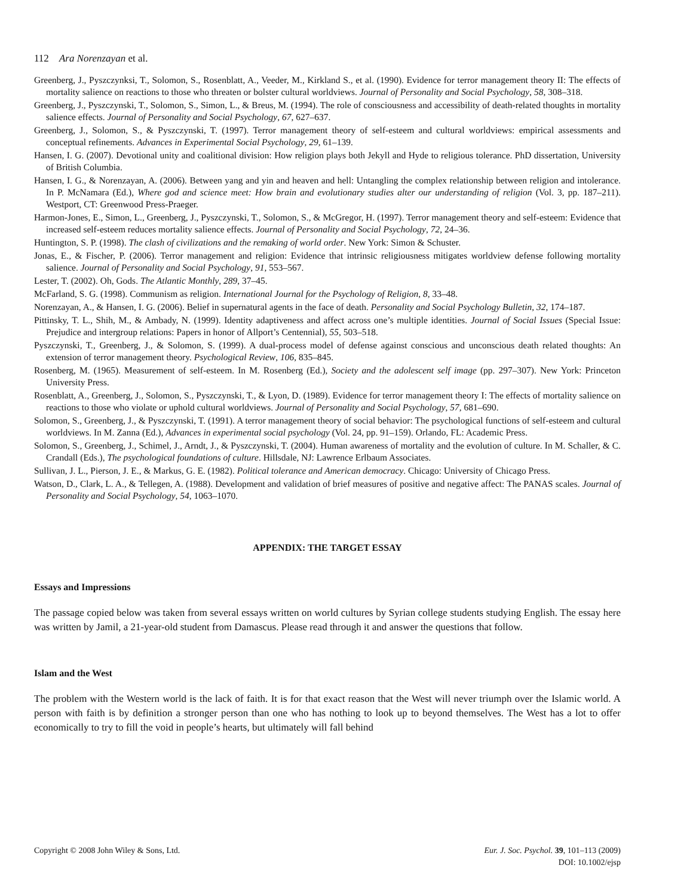112 Ara Norenzayan et al.
Greenberg, J., Pyszczynksi, T., Solomon, S., Rosenblatt, A., Veeder, M., Kirkland S., et al. (1990). Evidence for terror management theory II: The effects of mortality salience on reactions to those who threaten or bolster cultural worldviews. Journal of Personality and Social Psychology, 58, 308–318.
Greenberg, J., Pyszczynski, T., Solomon, S., Simon, L., & Breus, M. (1994). The role of consciousness and accessibility of death-related thoughts in mortality salience effects. Journal of Personality and Social Psychology, 67, 627–637.
Greenberg, J., Solomon, S., & Pyszczynski, T. (1997). Terror management theory of self-esteem and cultural worldviews: empirical assessments and conceptual refinements. Advances in Experimental Social Psychology, 29, 61–139.
Hansen, I. G. (2007). Devotional unity and coalitional division: How religion plays both Jekyll and Hyde to religious tolerance. PhD dissertation, University of British Columbia.
Hansen, I. G., & Norenzayan, A. (2006). Between yang and yin and heaven and hell: Untangling the complex relationship between religion and intolerance. In P. McNamara (Ed.), Where god and science meet: How brain and evolutionary studies alter our understanding of religion (Vol. 3, pp. 187–211). Westport, CT: Greenwood Press-Praeger.
Harmon-Jones, E., Simon, L., Greenberg, J., Pyszczynski, T., Solomon, S., & McGregor, H. (1997). Terror management theory and self-esteem: Evidence that increased self-esteem reduces mortality salience effects. Journal of Personality and Social Psychology, 72, 24–36.
Huntington, S. P. (1998). The clash of civilizations and the remaking of world order. New York: Simon & Schuster.
Jonas, E., & Fischer, P. (2006). Terror management and religion: Evidence that intrinsic religiousness mitigates worldview defense following mortality salience. Journal of Personality and Social Psychology, 91, 553–567.
Lester, T. (2002). Oh, Gods. The Atlantic Monthly, 289, 37–45.
McFarland, S. G. (1998). Communism as religion. International Journal for the Psychology of Religion, 8, 33–48.
Norenzayan, A., & Hansen, I. G. (2006). Belief in supernatural agents in the face of death. Personality and Social Psychology Bulletin, 32, 174–187.
Pittinsky, T. L., Shih, M., & Ambady, N. (1999). Identity adaptiveness and affect across one’s multiple identities. Journal of Social Issues (Special Issue: Prejudice and intergroup relations: Papers in honor of Allport’s Centennial), 55, 503–518.
Pyszczynski, T., Greenberg, J., & Solomon, S. (1999). A dual-process model of defense against conscious and unconscious death related thoughts: An extension of terror management theory. Psychological Review, 106, 835–845.
Rosenberg, M. (1965). Measurement of self-esteem. In M. Rosenberg (Ed.), Society and the adolescent self image (pp. 297–307). New York: Princeton University Press.
Rosenblatt, A., Greenberg, J., Solomon, S., Pyszczynski, T., & Lyon, D. (1989). Evidence for terror management theory I: The effects of mortality salience on reactions to those who violate or uphold cultural worldviews. Journal of Personality and Social Psychology, 57, 681–690.
Solomon, S., Greenberg, J., & Pyszczynski, T. (1991). A terror management theory of social behavior: The psychological functions of self-esteem and cultural worldviews. In M. Zanna (Ed.), Advances in experimental social psychology (Vol. 24, pp. 91–159). Orlando, FL: Academic Press.
Solomon, S., Greenberg, J., Schimel, J., Arndt, J., & Pyszczynski, T. (2004). Human awareness of mortality and the evolution of culture. In M. Schaller, & C. Crandall (Eds.), The psychological foundations of culture. Hillsdale, NJ: Lawrence Erlbaum Associates.
Sullivan, J. L., Pierson, J. E., & Markus, G. E. (1982). Political tolerance and American democracy. Chicago: University of Chicago Press.
Watson, D., Clark, L. A., & Tellegen, A. (1988). Development and validation of brief measures of positive and negative affect: The PANAS scales. Journal of Personality and Social Psychology, 54, 1063–1070.
APPENDIX: THE TARGET ESSAY
Essays and Impressions
The passage copied below was taken from several essays written on world cultures by Syrian college students studying English. The essay here was written by Jamil, a 21-year-old student from Damascus. Please read through it and answer the questions that follow.
Islam and the West
The problem with the Western world is the lack of faith. It is for that exact reason that the West will never triumph over the Islamic world. A person with faith is by definition a stronger person than one who has nothing to look up to beyond themselves. The West has a lot to offer economically to try to fill the void in people’s hearts, but ultimately will fall behind
Copyright © 2008 John Wiley & Sons, Ltd.
Eur. J. Soc. Psychol. 39, 101–113 (2009)
DOI: 10.1002/ejsp